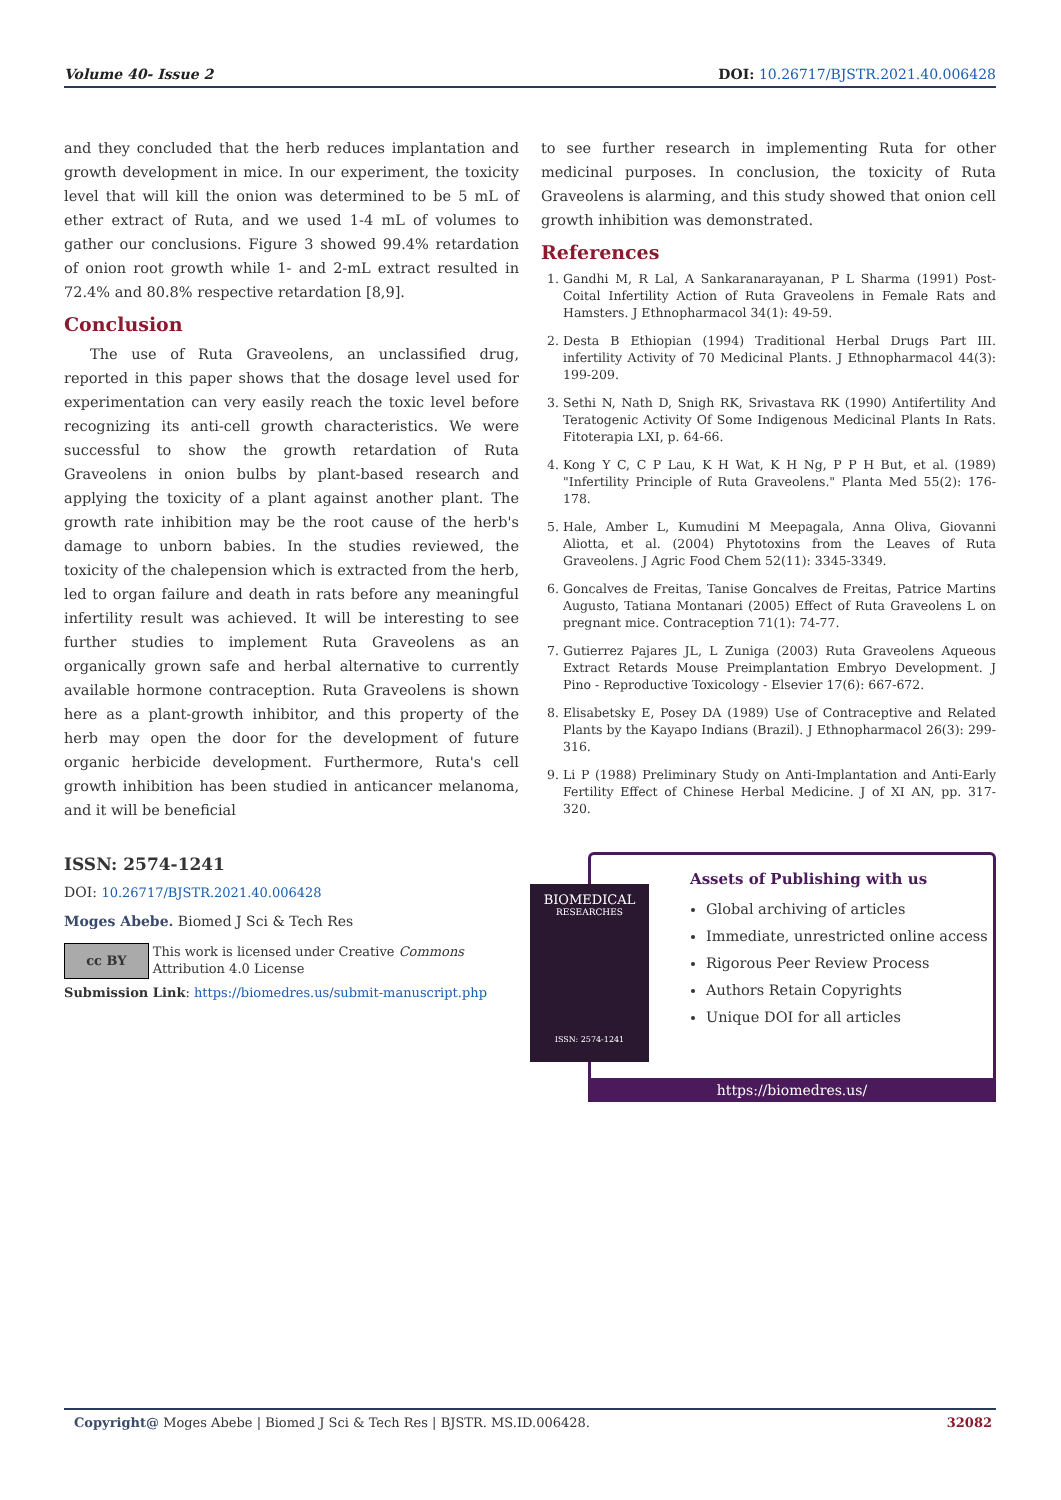Volume 40- Issue 2 DOI: 10.26717/BJSTR.2021.40.006428
and they concluded that the herb reduces implantation and growth development in mice. In our experiment, the toxicity level that will kill the onion was determined to be 5 mL of ether extract of Ruta, and we used 1-4 mL of volumes to gather our conclusions. Figure 3 showed 99.4% retardation of onion root growth while 1- and 2-mL extract resulted in 72.4% and 80.8% respective retardation [8,9].
Conclusion
The use of Ruta Graveolens, an unclassified drug, reported in this paper shows that the dosage level used for experimentation can very easily reach the toxic level before recognizing its anti-cell growth characteristics. We were successful to show the growth retardation of Ruta Graveolens in onion bulbs by plant-based research and applying the toxicity of a plant against another plant. The growth rate inhibition may be the root cause of the herb's damage to unborn babies. In the studies reviewed, the toxicity of the chalepension which is extracted from the herb, led to organ failure and death in rats before any meaningful infertility result was achieved. It will be interesting to see further studies to implement Ruta Graveolens as an organically grown safe and herbal alternative to currently available hormone contraception. Ruta Graveolens is shown here as a plant-growth inhibitor, and this property of the herb may open the door for the development of future organic herbicide development. Furthermore, Ruta's cell growth inhibition has been studied in anticancer melanoma, and it will be beneficial
to see further research in implementing Ruta for other medicinal purposes. In conclusion, the toxicity of Ruta Graveolens is alarming, and this study showed that onion cell growth inhibition was demonstrated.
References
1. Gandhi M, R Lal, A Sankaranarayanan, P L Sharma (1991) Post-Coital Infertility Action of Ruta Graveolens in Female Rats and Hamsters. J Ethnopharmacol 34(1): 49-59.
2. Desta B Ethiopian (1994) Traditional Herbal Drugs Part III. infertility Activity of 70 Medicinal Plants. J Ethnopharmacol 44(3): 199-209.
3. Sethi N, Nath D, Snigh RK, Srivastava RK (1990) Antifertility And Teratogenic Activity Of Some Indigenous Medicinal Plants In Rats. Fitoterapia LXI, p. 64-66.
4. Kong Y C, C P Lau, K H Wat, K H Ng, P P H But, et al. (1989) "Infertility Principle of Ruta Graveolens." Planta Med 55(2): 176-178.
5. Hale, Amber L, Kumudini M Meepagala, Anna Oliva, Giovanni Aliotta, et al. (2004) Phytotoxins from the Leaves of Ruta Graveolens. J Agric Food Chem 52(11): 3345-3349.
6. Goncalves de Freitas, Tanise Goncalves de Freitas, Patrice Martins Augusto, Tatiana Montanari (2005) Effect of Ruta Graveolens L on pregnant mice. Contraception 71(1): 74-77.
7. Gutierrez Pajares JL, L Zuniga (2003) Ruta Graveolens Aqueous Extract Retards Mouse Preimplantation Embryo Development. J Pino - Reproductive Toxicology - Elsevier 17(6): 667-672.
8. Elisabetsky E, Posey DA (1989) Use of Contraceptive and Related Plants by the Kayapo Indians (Brazil). J Ethnopharmacol 26(3): 299-316.
9. Li P (1988) Preliminary Study on Anti-Implantation and Anti-Early Fertility Effect of Chinese Herbal Medicine. J of XI AN, pp. 317- 320.
ISSN: 2574-1241
DOI: 10.26717/BJSTR.2021.40.006428
Moges Abebe. Biomed J Sci & Tech Res
cc BY
This work is licensed under Creative Commons Attribution 4.0 License
Submission Link: https://biomedres.us/submit-manuscript.php
BIOMEDICAL
RESEARCHES
ISSN: 2574-1241
Assets of Publishing with us
Global archiving of articles
Immediate, unrestricted online access
Rigorous Peer Review Process
Authors Retain Copyrights
Unique DOI for all articles
https://biomedres.us/
Copyright@ Moges Abebe | Biomed J Sci & Tech Res | BJSTR. MS.ID.006428. 32082